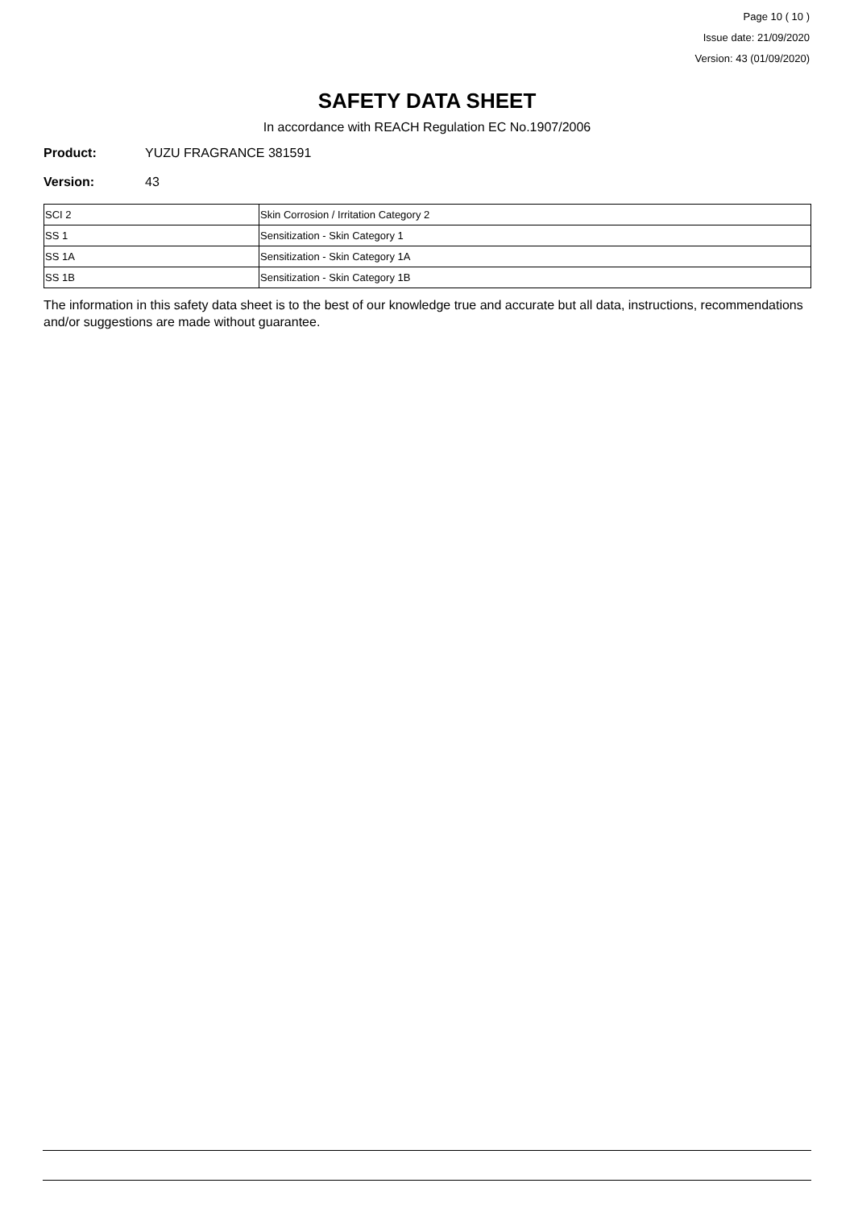Page 10 ( 10 )
Issue date: 21/09/2020
Version: 43 (01/09/2020)
SAFETY DATA SHEET
In accordance with REACH Regulation EC No.1907/2006
Product: YUZU FRAGRANCE 381591
Version: 43
| SCI 2 | Skin Corrosion / Irritation Category 2 |
| SS 1 | Sensitization - Skin Category 1 |
| SS 1A | Sensitization - Skin Category 1A |
| SS 1B | Sensitization - Skin Category 1B |
The information in this safety data sheet is to the best of our knowledge true and accurate but all data, instructions, recommendations and/or suggestions are made without guarantee.